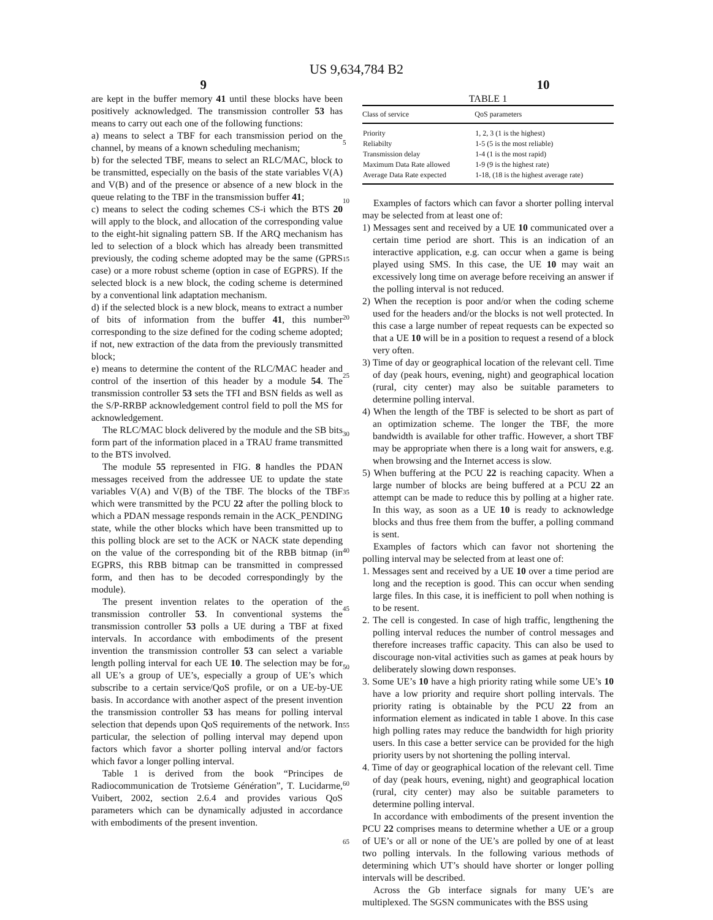US 9,634,784 B2
9 10
are kept in the buffer memory 41 until these blocks have been positively acknowledged. The transmission controller 53 has means to carry out each one of the following functions:
a) means to select a TBF for each transmission period on the channel, by means of a known scheduling mechanism;
b) for the selected TBF, means to select an RLC/MAC, block to be transmitted, especially on the basis of the state variables V(A) and V(B) and of the presence or absence of a new block in the queue relating to the TBF in the transmission buffer 41;
c) means to select the coding schemes CS-i which the BTS 20 will apply to the block, and allocation of the corresponding value to the eight-hit signaling pattern SB. If the ARQ mechanism has led to selection of a block which has already been transmitted previously, the coding scheme adopted may be the same (GPRS case) or a more robust scheme (option in case of EGPRS). If the selected block is a new block, the coding scheme is determined by a conventional link adaptation mechanism.
d) if the selected block is a new block, means to extract a number of bits of information from the buffer 41, this number corresponding to the size defined for the coding scheme adopted; if not, new extraction of the data from the previously transmitted block;
e) means to determine the content of the RLC/MAC header and control of the insertion of this header by a module 54. The transmission controller 53 sets the TFI and BSN fields as well as the S/P-RRBP acknowledgement control field to poll the MS for acknowledgement.
The RLC/MAC block delivered by the module and the SB bits form part of the information placed in a TRAU frame transmitted to the BTS involved.
The module 55 represented in FIG. 8 handles the PDAN messages received from the addressee UE to update the state variables V(A) and V(B) of the TBF. The blocks of the TBF which were transmitted by the PCU 22 after the polling block to which a PDAN message responds remain in the ACK_PENDING state, while the other blocks which have been transmitted up to this polling block are set to the ACK or NACK state depending on the value of the corresponding bit of the RBB bitmap (in EGPRS, this RBB bitmap can be transmitted in compressed form, and then has to be decoded correspondingly by the module).
The present invention relates to the operation of the transmission controller 53. In conventional systems the transmission controller 53 polls a UE during a TBF at fixed intervals. In accordance with embodiments of the present invention the transmission controller 53 can select a variable length polling interval for each UE 10. The selection may be for all UE’s a group of UE’s, especially a group of UE’s which subscribe to a certain service/QoS profile, or on a UE-by-UE basis. In accordance with another aspect of the present invention the transmission controller 53 has means for polling interval selection that depends upon QoS requirements of the network. In particular, the selection of polling interval may depend upon factors which favor a shorter polling interval and/or factors which favor a longer polling interval.
Table 1 is derived from the book “Principes de Radiocommunication de Trotsìeme Génération”, T. Lucidarme, Vuibert, 2002, section 2.6.4 and provides various QoS parameters which can be dynamically adjusted in accordance with embodiments of the present invention.
5
10
15
20
25
30
35
40
45
50
55
60
65
TABLE 1
| Class of service | QoS parameters |
| --- | --- |
| Priority | 1, 2, 3 (1 is the highest) |
| Reliabilty | 1-5 (5 is the most reliable) |
| Transmission delay | 1-4 (1 is the most rapid) |
| Maximum Data Rate allowed | 1-9 (9 is the highest rate) |
| Average Data Rate expected | 1-18, (18 is the highest average rate) |
Examples of factors which can favor a shorter polling interval may be selected from at least one of:
1) Messages sent and received by a UE 10 communicated over a certain time period are short. This is an indication of an interactive application, e.g. can occur when a game is being played using SMS. In this case, the UE 10 may wait an excessively long time on average before receiving an answer if the polling interval is not reduced.
2) When the reception is poor and/or when the coding scheme used for the headers and/or the blocks is not well protected. In this case a large number of repeat requests can be expected so that a UE 10 will be in a position to request a resend of a block very often.
3) Time of day or geographical location of the relevant cell. Time of day (peak hours, evening, night) and geographical location (rural, city center) may also be suitable parameters to determine polling interval.
4) When the length of the TBF is selected to be short as part of an optimization scheme. The longer the TBF, the more bandwidth is available for other traffic. However, a short TBF may be appropriate when there is a long wait for answers, e.g. when browsing and the Internet access is slow.
5) When buffering at the PCU 22 is reaching capacity. When a large number of blocks are being buffered at a PCU 22 an attempt can be made to reduce this by polling at a higher rate. In this way, as soon as a UE 10 is ready to acknowledge blocks and thus free them from the buffer, a polling command is sent.
Examples of factors which can favor not shortening the polling interval may be selected from at least one of:
1. Messages sent and received by a UE 10 over a time period are long and the reception is good. This can occur when sending large files. In this case, it is inefficient to poll when nothing is to be resent.
2. The cell is congested. In case of high traffic, lengthening the polling interval reduces the number of control messages and therefore increases traffic capacity. This can also be used to discourage non-vital activities such as games at peak hours by deliberately slowing down responses.
3. Some UE’s 10 have a high priority rating while some UE’s 10 have a low priority and require short polling intervals. The priority rating is obtainable by the PCU 22 from an information element as indicated in table 1 above. In this case high polling rates may reduce the bandwidth for high priority users. In this case a better service can be provided for the high priority users by not shortening the polling interval.
4. Time of day or geographical location of the relevant cell. Time of day (peak hours, evening, night) and geographical location (rural, city center) may also be suitable parameters to determine polling interval.
In accordance with embodiments of the present invention the PCU 22 comprises means to determine whether a UE or a group of UE’s or all or none of the UE’s are polled by one of at least two polling intervals. In the following various methods of determining which UT’s should have shorter or longer polling intervals will be described.
Across the Gb interface signals for many UE’s are multiplexed. The SGSN communicates with the BSS using